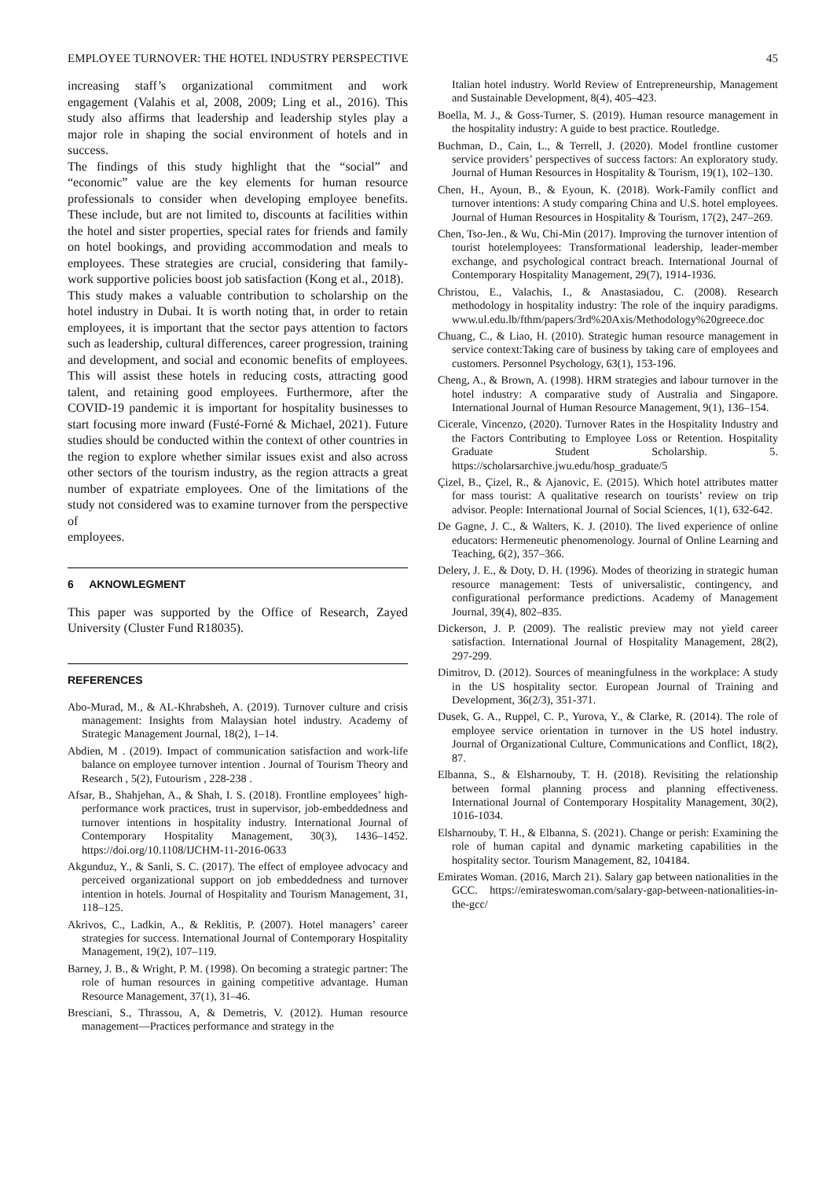EMPLOYEE TURNOVER: THE HOTEL INDUSTRY PERSPECTIVE 45
increasing staff’s organizational commitment and work engagement (Valahis et al, 2008, 2009; Ling et al., 2016). This study also affirms that leadership and leadership styles play a major role in shaping the social environment of hotels and in success.
The findings of this study highlight that the “social” and “economic” value are the key elements for human resource professionals to consider when developing employee benefits. These include, but are not limited to, discounts at facilities within the hotel and sister properties, special rates for friends and family on hotel bookings, and providing accommodation and meals to employees. These strategies are crucial, considering that family-work supportive policies boost job satisfaction (Kong et al., 2018).
This study makes a valuable contribution to scholarship on the hotel industry in Dubai. It is worth noting that, in order to retain employees, it is important that the sector pays attention to factors such as leadership, cultural differences, career progression, training and development, and social and economic benefits of employees. This will assist these hotels in reducing costs, attracting good talent, and retaining good employees. Furthermore, after the COVID-19 pandemic it is important for hospitality businesses to start focusing more inward (Fusté-Forné & Michael, 2021). Future studies should be conducted within the context of other countries in the region to explore whether similar issues exist and also across other sectors of the tourism industry, as the region attracts a great number of expatriate employees. One of the limitations of the study not considered was to examine turnover from the perspective of
employees.
6 AKNOWLEGMENT
This paper was supported by the Office of Research, Zayed University (Cluster Fund R18035).
REFERENCES
Abo-Murad, M., & AL-Khrabsheh, A. (2019). Turnover culture and crisis management: Insights from Malaysian hotel industry. Academy of Strategic Management Journal, 18(2), 1–14.
Abdien, M . (2019). Impact of communication satisfaction and work-life balance on employee turnover intention . Journal of Tourism Theory and Research , 5(2), Futourism , 228-238 .
Afsar, B., Shahjehan, A., & Shah, I. S. (2018). Frontline employees’ high-performance work practices, trust in supervisor, job-embeddedness and turnover intentions in hospitality industry. International Journal of Contemporary Hospitality Management, 30(3), 1436–1452. https://doi.org/10.1108/IJCHM-11-2016-0633
Akgunduz, Y., & Sanli, S. C. (2017). The effect of employee advocacy and perceived organizational support on job embeddedness and turnover intention in hotels. Journal of Hospitality and Tourism Management, 31, 118–125.
Akrivos, C., Ladkin, A., & Reklitis, P. (2007). Hotel managers’ career strategies for success. International Journal of Contemporary Hospitality Management, 19(2), 107–119.
Barney, J. B., & Wright, P. M. (1998). On becoming a strategic partner: The role of human resources in gaining competitive advantage. Human Resource Management, 37(1), 31–46.
Bresciani, S., Thrassou, A, & Demetris, V. (2012). Human resource management—Practices performance and strategy in the
Italian hotel industry. World Review of Entrepreneurship, Management and Sustainable Development, 8(4), 405–423.
Boella, M. J., & Goss-Turner, S. (2019). Human resource management in the hospitality industry: A guide to best practice. Routledge.
Buchman, D., Cain, L., & Terrell, J. (2020). Model frontline customer service providers’ perspectives of success factors: An exploratory study. Journal of Human Resources in Hospitality & Tourism, 19(1), 102–130.
Chen, H., Ayoun, B., & Eyoun, K. (2018). Work-Family conflict and turnover intentions: A study comparing China and U.S. hotel employees. Journal of Human Resources in Hospitality & Tourism, 17(2), 247–269.
Chen, Tso-Jen., & Wu, Chi-Min (2017). Improving the turnover intention of tourist hotelemployees: Transformational leadership, leader-member exchange, and psychological contract breach. International Journal of Contemporary Hospitality Management, 29(7), 1914-1936.
Christou, E., Valachis, I., & Anastasiadou, C. (2008). Research methodology in hospitality industry: The role of the inquiry paradigms. www.ul.edu.lb/fthm/papers/3rd%20Axis/Methodology%20greece.doc
Chuang, C., & Liao, H. (2010). Strategic human resource management in service context:Taking care of business by taking care of employees and customers. Personnel Psychology, 63(1), 153-196.
Cheng, A., & Brown, A. (1998). HRM strategies and labour turnover in the hotel industry: A comparative study of Australia and Singapore. International Journal of Human Resource Management, 9(1), 136–154.
Cicerale, Vincenzo, (2020). Turnover Rates in the Hospitality Industry and the Factors Contributing to Employee Loss or Retention. Hospitality Graduate Student Scholarship. 5. https://scholarsarchive.jwu.edu/hosp_graduate/5
Çizel, B., Çizel, R., & Ajanovic, E. (2015). Which hotel attributes matter for mass tourist: A qualitative research on tourists’ review on trip advisor. People: International Journal of Social Sciences, 1(1), 632-642.
De Gagne, J. C., & Walters, K. J. (2010). The lived experience of online educators: Hermeneutic phenomenology. Journal of Online Learning and Teaching, 6(2), 357–366.
Delery, J. E., & Doty, D. H. (1996). Modes of theorizing in strategic human resource management: Tests of universalistic, contingency, and configurational performance predictions. Academy of Management Journal, 39(4), 802–835.
Dickerson, J. P. (2009). The realistic preview may not yield career satisfaction. International Journal of Hospitality Management, 28(2), 297-299.
Dimitrov, D. (2012). Sources of meaningfulness in the workplace: A study in the US hospitality sector. European Journal of Training and Development, 36(2/3), 351-371.
Dusek, G. A., Ruppel, C. P., Yurova, Y., & Clarke, R. (2014). The role of employee service orientation in turnover in the US hotel industry. Journal of Organizational Culture, Communications and Conflict, 18(2), 87.
Elbanna, S., & Elsharnouby, T. H. (2018). Revisiting the relationship between formal planning process and planning effectiveness. International Journal of Contemporary Hospitality Management, 30(2), 1016-1034.
Elsharnouby, T. H., & Elbanna, S. (2021). Change or perish: Examining the role of human capital and dynamic marketing capabilities in the hospitality sector. Tourism Management, 82, 104184.
Emirates Woman. (2016, March 21). Salary gap between nationalities in the GCC. https://emirateswoman.com/salary-gap-between-nationalities-in-the-gcc/